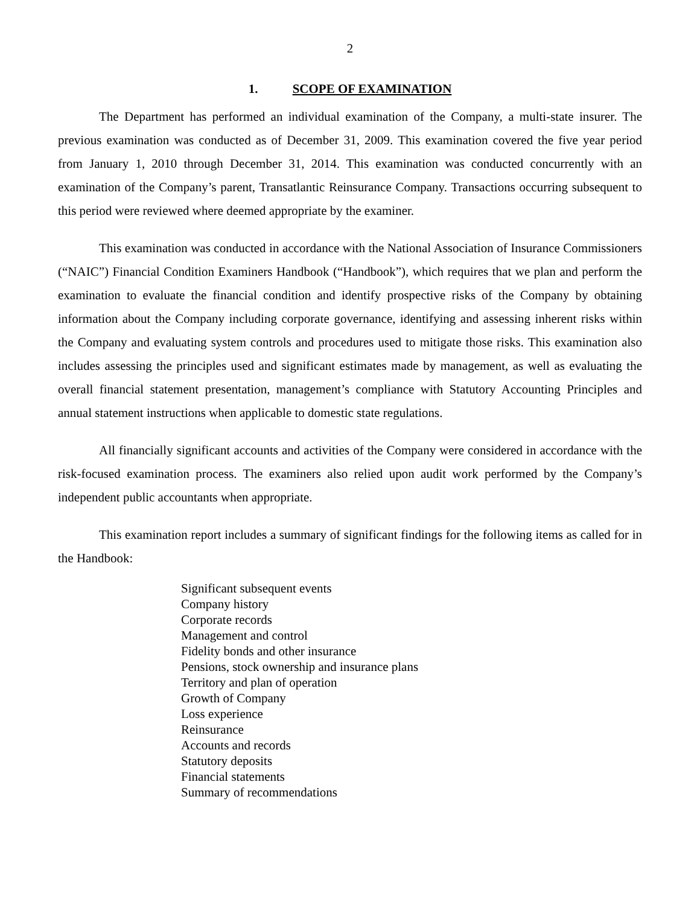2
1. SCOPE OF EXAMINATION
The Department has performed an individual examination of the Company, a multi-state insurer. The previous examination was conducted as of December 31, 2009. This examination covered the five year period from January 1, 2010 through December 31, 2014. This examination was conducted concurrently with an examination of the Company’s parent, Transatlantic Reinsurance Company. Transactions occurring subsequent to this period were reviewed where deemed appropriate by the examiner.
This examination was conducted in accordance with the National Association of Insurance Commissioners (“NAIC”) Financial Condition Examiners Handbook (“Handbook”), which requires that we plan and perform the examination to evaluate the financial condition and identify prospective risks of the Company by obtaining information about the Company including corporate governance, identifying and assessing inherent risks within the Company and evaluating system controls and procedures used to mitigate those risks. This examination also includes assessing the principles used and significant estimates made by management, as well as evaluating the overall financial statement presentation, management’s compliance with Statutory Accounting Principles and annual statement instructions when applicable to domestic state regulations.
All financially significant accounts and activities of the Company were considered in accordance with the risk-focused examination process. The examiners also relied upon audit work performed by the Company’s independent public accountants when appropriate.
This examination report includes a summary of significant findings for the following items as called for in the Handbook:
Significant subsequent events
Company history
Corporate records
Management and control
Fidelity bonds and other insurance
Pensions, stock ownership and insurance plans
Territory and plan of operation
Growth of Company
Loss experience
Reinsurance
Accounts and records
Statutory deposits
Financial statements
Summary of recommendations